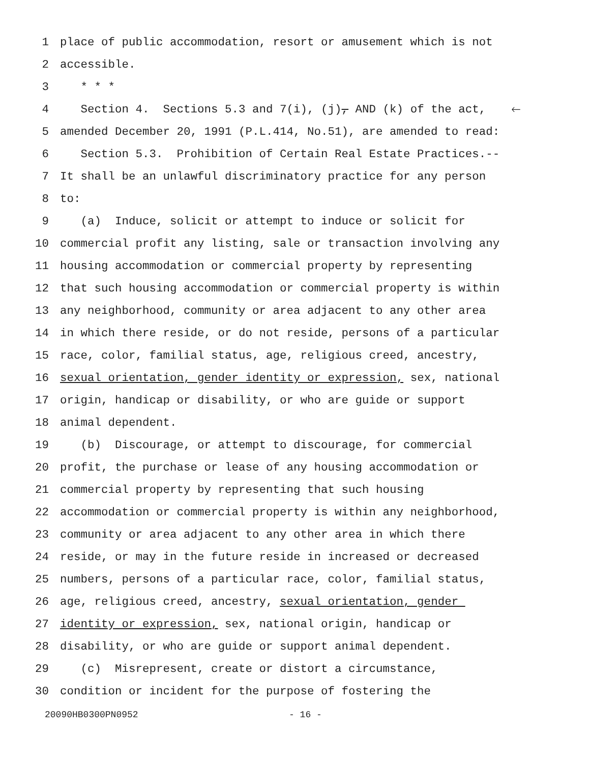1 place of public accommodation, resort or amusement which is not
2 accessible.
3 * * *
4 Section 4. Sections 5.3 and 7(i), (j), AND (k) of the act, 🡐
5 amended December 20, 1991 (P.L.414, No.51), are amended to read:
6 Section 5.3. Prohibition of Certain Real Estate Practices.--
7 It shall be an unlawful discriminatory practice for any person
8 to:
9 (a) Induce, solicit or attempt to induce or solicit for
10 commercial profit any listing, sale or transaction involving any
11 housing accommodation or commercial property by representing
12 that such housing accommodation or commercial property is within
13 any neighborhood, community or area adjacent to any other area
14 in which there reside, or do not reside, persons of a particular
15 race, color, familial status, age, religious creed, ancestry,
16 sexual orientation, gender identity or expression, sex, national
17 origin, handicap or disability, or who are guide or support
18 animal dependent.
19 (b) Discourage, or attempt to discourage, for commercial
20 profit, the purchase or lease of any housing accommodation or
21 commercial property by representing that such housing
22 accommodation or commercial property is within any neighborhood,
23 community or area adjacent to any other area in which there
24 reside, or may in the future reside in increased or decreased
25 numbers, persons of a particular race, color, familial status,
26 age, religious creed, ancestry, sexual orientation, gender
27 identity or expression, sex, national origin, handicap or
28 disability, or who are guide or support animal dependent.
29 (c) Misrepresent, create or distort a circumstance,
30 condition or incident for the purpose of fostering the
20090HB0300PN0952 - 16 -